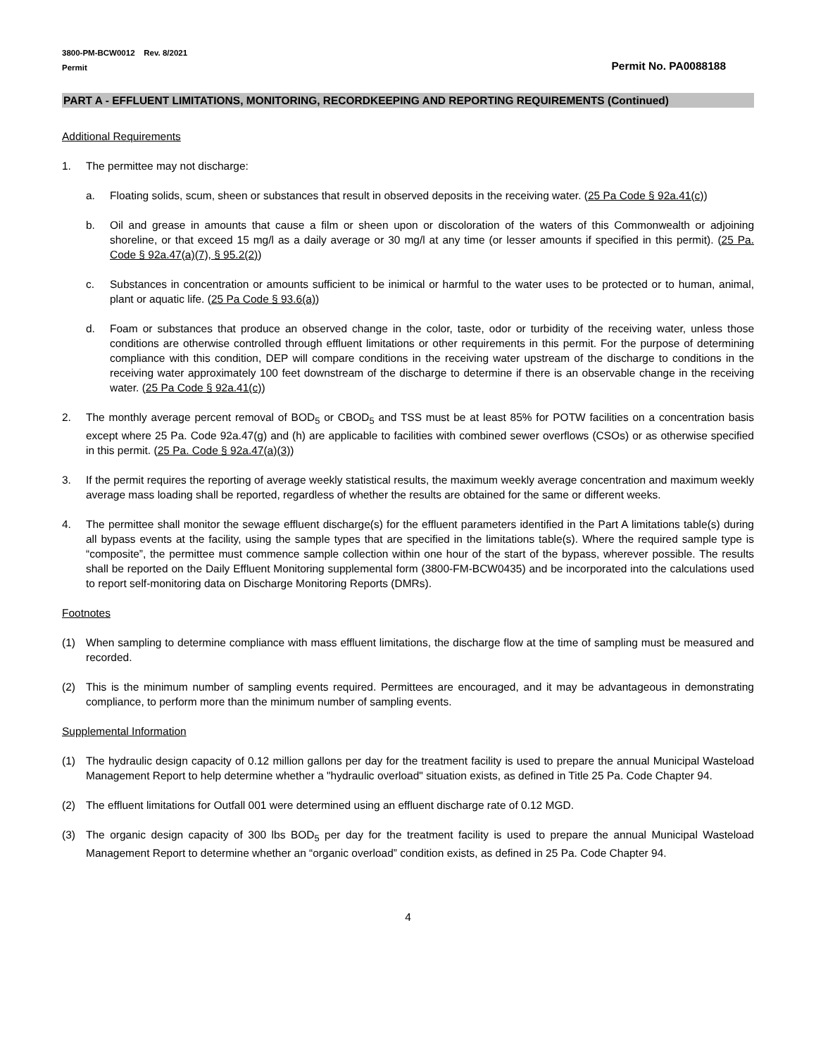3800-PM-BCW0012 Rev. 8/2021
Permit
Permit No. PA0088188
PART A - EFFLUENT LIMITATIONS, MONITORING, RECORDKEEPING AND REPORTING REQUIREMENTS (Continued)
Additional Requirements
1. The permittee may not discharge:
a. Floating solids, scum, sheen or substances that result in observed deposits in the receiving water. (25 Pa Code § 92a.41(c))
b. Oil and grease in amounts that cause a film or sheen upon or discoloration of the waters of this Commonwealth or adjoining shoreline, or that exceed 15 mg/l as a daily average or 30 mg/l at any time (or lesser amounts if specified in this permit). (25 Pa. Code § 92a.47(a)(7), § 95.2(2))
c. Substances in concentration or amounts sufficient to be inimical or harmful to the water uses to be protected or to human, animal, plant or aquatic life. (25 Pa Code § 93.6(a))
d. Foam or substances that produce an observed change in the color, taste, odor or turbidity of the receiving water, unless those conditions are otherwise controlled through effluent limitations or other requirements in this permit. For the purpose of determining compliance with this condition, DEP will compare conditions in the receiving water upstream of the discharge to conditions in the receiving water approximately 100 feet downstream of the discharge to determine if there is an observable change in the receiving water. (25 Pa Code § 92a.41(c))
2. The monthly average percent removal of BOD<sub>5</sub> or CBOD<sub>5</sub> and TSS must be at least 85% for POTW facilities on a concentration basis except where 25 Pa. Code 92a.47(g) and (h) are applicable to facilities with combined sewer overflows (CSOs) or as otherwise specified in this permit. (25 Pa. Code § 92a.47(a)(3))
3. If the permit requires the reporting of average weekly statistical results, the maximum weekly average concentration and maximum weekly average mass loading shall be reported, regardless of whether the results are obtained for the same or different weeks.
4. The permittee shall monitor the sewage effluent discharge(s) for the effluent parameters identified in the Part A limitations table(s) during all bypass events at the facility, using the sample types that are specified in the limitations table(s). Where the required sample type is “composite”, the permittee must commence sample collection within one hour of the start of the bypass, wherever possible. The results shall be reported on the Daily Effluent Monitoring supplemental form (3800-FM-BCW0435) and be incorporated into the calculations used to report self-monitoring data on Discharge Monitoring Reports (DMRs).
Footnotes
(1) When sampling to determine compliance with mass effluent limitations, the discharge flow at the time of sampling must be measured and recorded.
(2) This is the minimum number of sampling events required. Permittees are encouraged, and it may be advantageous in demonstrating compliance, to perform more than the minimum number of sampling events.
Supplemental Information
(1) The hydraulic design capacity of 0.12 million gallons per day for the treatment facility is used to prepare the annual Municipal Wasteload Management Report to help determine whether a "hydraulic overload" situation exists, as defined in Title 25 Pa. Code Chapter 94.
(2) The effluent limitations for Outfall 001 were determined using an effluent discharge rate of 0.12 MGD.
(3) The organic design capacity of 300 lbs BOD<sub>5</sub> per day for the treatment facility is used to prepare the annual Municipal Wasteload Management Report to determine whether an “organic overload” condition exists, as defined in 25 Pa. Code Chapter 94.
4